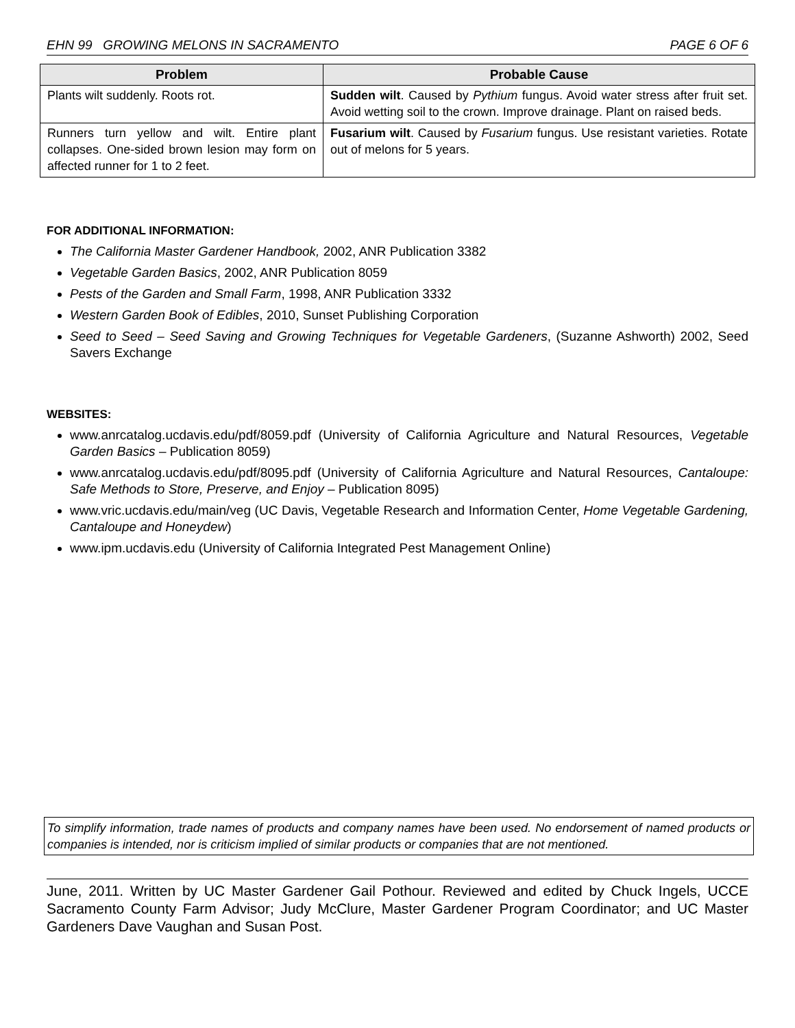EHN 99 GROWING MELONS IN SACRAMENTO PAGE 6 OF 6
| Problem | Probable Cause |
| --- | --- |
| Plants wilt suddenly. Roots rot. | Sudden wilt . Caused by Pythium fungus. Avoid water stress after fruit set. Avoid wetting soil to the crown. Improve drainage. Plant on raised beds. |
| Runners turn yellow and wilt. Entire plant collapses. One-sided brown lesion may form on affected runner for 1 to 2 feet. | Fusarium wilt . Caused by Fusarium fungus. Use resistant varieties. Rotate out of melons for 5 years. |
FOR ADDITIONAL INFORMATION:
The California Master Gardener Handbook, 2002, ANR Publication 3382
Vegetable Garden Basics, 2002, ANR Publication 8059
Pests of the Garden and Small Farm, 1998, ANR Publication 3332
Western Garden Book of Edibles, 2010, Sunset Publishing Corporation
Seed to Seed – Seed Saving and Growing Techniques for Vegetable Gardeners, (Suzanne Ashworth) 2002, Seed Savers Exchange
WEBSITES:
www.anrcatalog.ucdavis.edu/pdf/8059.pdf (University of California Agriculture and Natural Resources, Vegetable Garden Basics – Publication 8059)
www.anrcatalog.ucdavis.edu/pdf/8095.pdf (University of California Agriculture and Natural Resources, Cantaloupe: Safe Methods to Store, Preserve, and Enjoy – Publication 8095)
www.vric.ucdavis.edu/main/veg (UC Davis, Vegetable Research and Information Center, Home Vegetable Gardening, Cantaloupe and Honeydew)
www.ipm.ucdavis.edu (University of California Integrated Pest Management Online)
To simplify information, trade names of products and company names have been used. No endorsement of named products or companies is intended, nor is criticism implied of similar products or companies that are not mentioned.
June, 2011. Written by UC Master Gardener Gail Pothour. Reviewed and edited by Chuck Ingels, UCCE Sacramento County Farm Advisor; Judy McClure, Master Gardener Program Coordinator; and UC Master Gardeners Dave Vaughan and Susan Post.